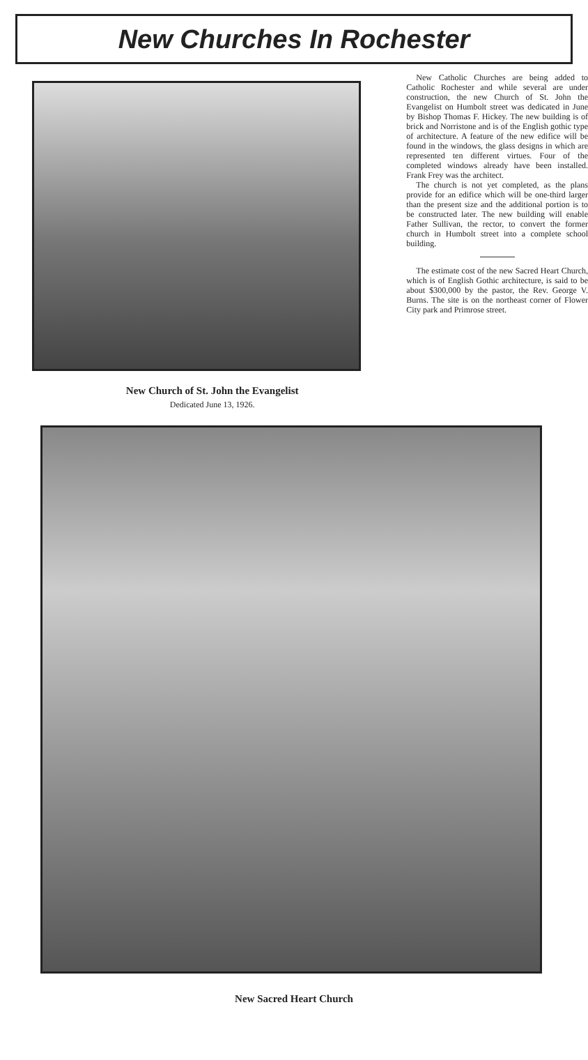New Churches In Rochester
New Church of St. John the Evangelist
Dedicated June 13, 1926.
New Catholic Churches are being added to Catholic Rochester and while several are under construction, the new Church of St. John the Evangelist on Humbolt street was dedicated in June by Bishop Thomas F. Hickey. The new building is of brick and Norristone and is of the English gothic type of architecture. A feature of the new edifice will be found in the windows, the glass designs in which are represented ten different virtues. Four of the completed windows already have been installed. Frank Frey was the architect.
The church is not yet completed, as the plans provide for an edifice which will be one-third larger than the present size and the additional portion is to be constructed later. The new building will enable Father Sullivan, the rector, to convert the former church in Humbolt street into a complete school building.
The estimate cost of the new Sacred Heart Church, which is of English Gothic architecture, is said to be about $300,000 by the pastor, the Rev. George V. Burns. The site is on the northeast corner of Flower City park and Primrose street.
New Sacred Heart Church